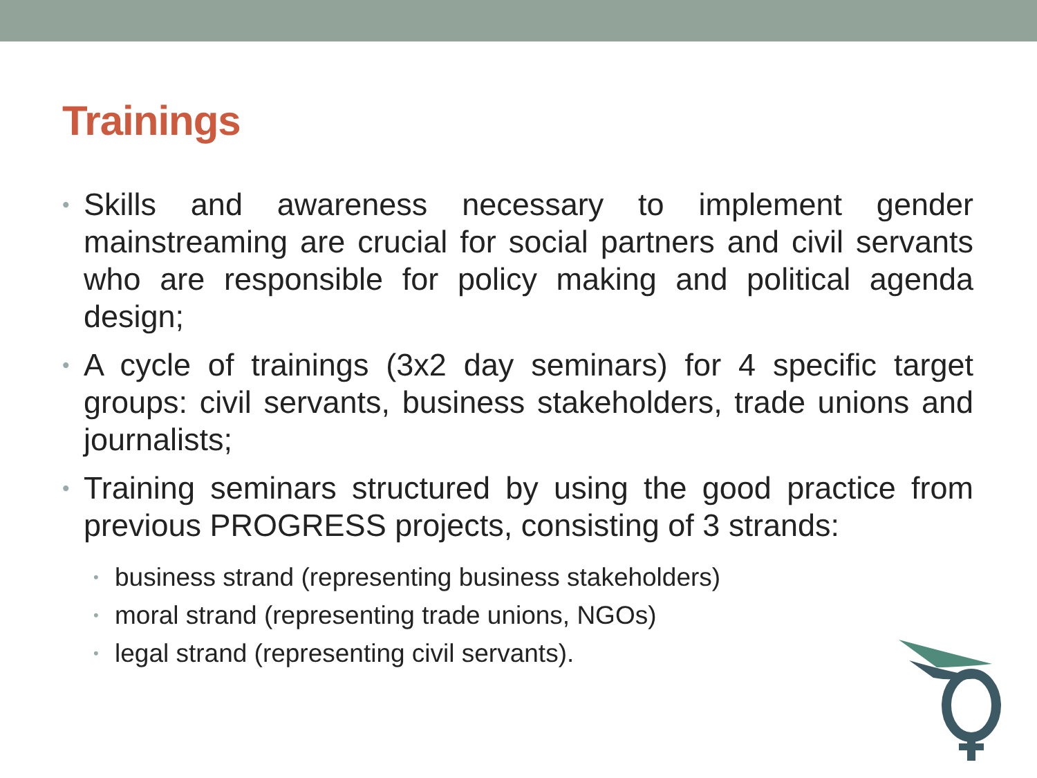Trainings
• Skills and awareness necessary to implement gender mainstreaming are crucial for social partners and civil servants who are responsible for policy making and political agenda design;
• A cycle of trainings (3x2 day seminars) for 4 specific target groups: civil servants, business stakeholders, trade unions and journalists;
• Training seminars structured by using the good practice from previous PROGRESS projects, consisting of 3 strands:
• business strand (representing business stakeholders)
• moral strand (representing trade unions, NGOs)
• legal strand (representing civil servants).